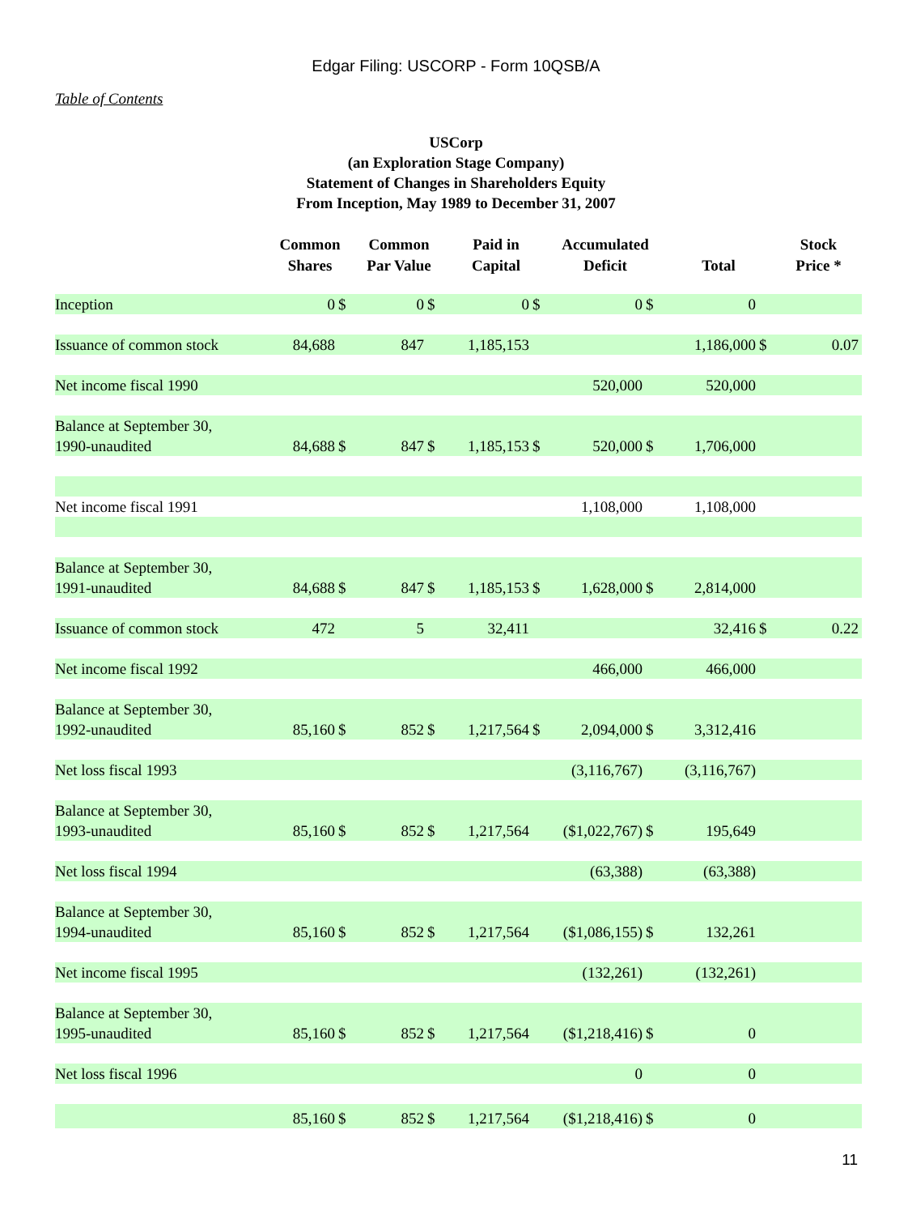Edgar Filing: USCORP - Form 10QSB/A
Table of Contents
USCorp
(an Exploration Stage Company)
Statement of Changes in Shareholders Equity
From Inception, May 1989 to December 31, 2007
| | Common Shares | | Common Par Value | | Paid in Capital | | Accumulated Deficit | | Total | | Stock Price * |
| --- | --- | --- | --- | --- | --- | --- | --- | --- | --- | --- | --- |
| Inception | 0 | $ | 0 | $ | 0 | $ | 0 | $ | 0 | | |
| Issuance of common stock | 84,688 | | 847 | | 1,185,153 | | | | 1,186,000 | $ | 0.07 |
| Net income fiscal 1990 | | | | | | | 520,000 | | 520,000 | | |
| Balance at September 30, 1990-unaudited | 84,688 | $ | 847 | $ | 1,185,153 | $ | 520,000 | $ | 1,706,000 | | |
| Net income fiscal 1991 | | | | | | | 1,108,000 | | 1,108,000 | | |
| Balance at September 30, 1991-unaudited | 84,688 | $ | 847 | $ | 1,185,153 | $ | 1,628,000 | $ | 2,814,000 | | |
| Issuance of common stock | 472 | | 5 | | 32,411 | | | | 32,416 | $ | 0.22 |
| Net income fiscal 1992 | | | | | | | 466,000 | | 466,000 | | |
| Balance at September 30, 1992-unaudited | 85,160 | $ | 852 | $ | 1,217,564 | $ | 2,094,000 | $ | 3,312,416 | | |
| Net loss fiscal 1993 | | | | | | | (3,116,767) | | (3,116,767) | | |
| Balance at September 30, 1993-unaudited | 85,160 | $ | 852 | $ | 1,217,564 | | ($1,022,767) | $ | 195,649 | | |
| Net loss fiscal 1994 | | | | | | | (63,388) | | (63,388) | | |
| Balance at September 30, 1994-unaudited | 85,160 | $ | 852 | $ | 1,217,564 | | ($1,086,155) | $ | 132,261 | | |
| Net income fiscal 1995 | | | | | | | (132,261) | | (132,261) | | |
| Balance at September 30, 1995-unaudited | 85,160 | $ | 852 | $ | 1,217,564 | | ($1,218,416) | $ | 0 | | |
| Net loss fiscal 1996 | | | | | | | 0 | | 0 | | |
| | 85,160 | $ | 852 | $ | 1,217,564 | | ($1,218,416) | $ | 0 | | |
11